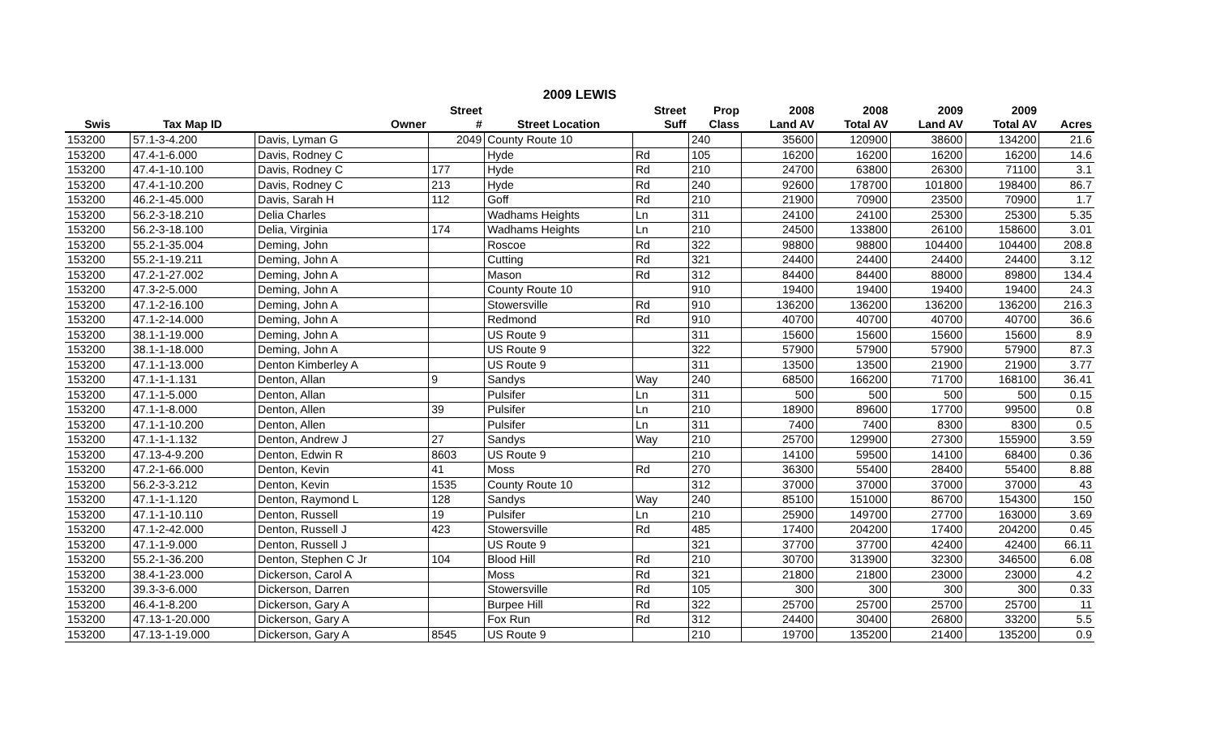2009 LEWIS
| | | | Street | | Street | Prop | 2008 | 2008 | 2009 | 2009 | |
| --- | --- | --- | --- | --- | --- | --- | --- | --- | --- | --- | --- |
| Swis | Tax Map ID | Owner | # | Street Location | Suff | Class | Land AV | Total AV | Land AV | Total AV | Acres |
| 153200 | 57.1-3-4.200 | Davis, Lyman G | 2049 | County Route 10 | | 240 | 35600 | 120900 | 38600 | 134200 | 21.6 |
| 153200 | 47.4-1-6.000 | Davis, Rodney C | | Hyde | Rd | 105 | 16200 | 16200 | 16200 | 16200 | 14.6 |
| 153200 | 47.4-1-10.100 | Davis, Rodney C | 177 | Hyde | Rd | 210 | 24700 | 63800 | 26300 | 71100 | 3.1 |
| 153200 | 47.4-1-10.200 | Davis, Rodney C | 213 | Hyde | Rd | 240 | 92600 | 178700 | 101800 | 198400 | 86.7 |
| 153200 | 46.2-1-45.000 | Davis, Sarah H | 112 | Goff | Rd | 210 | 21900 | 70900 | 23500 | 70900 | 1.7 |
| 153200 | 56.2-3-18.210 | Delia Charles | | Wadhams Heights | Ln | 311 | 24100 | 24100 | 25300 | 25300 | 5.35 |
| 153200 | 56.2-3-18.100 | Delia, Virginia | 174 | Wadhams Heights | Ln | 210 | 24500 | 133800 | 26100 | 158600 | 3.01 |
| 153200 | 55.2-1-35.004 | Deming, John | | Roscoe | Rd | 322 | 98800 | 98800 | 104400 | 104400 | 208.8 |
| 153200 | 55.2-1-19.211 | Deming, John A | | Cutting | Rd | 321 | 24400 | 24400 | 24400 | 24400 | 3.12 |
| 153200 | 47.2-1-27.002 | Deming, John A | | Mason | Rd | 312 | 84400 | 84400 | 88000 | 89800 | 134.4 |
| 153200 | 47.3-2-5.000 | Deming, John A | | County Route 10 | | 910 | 19400 | 19400 | 19400 | 19400 | 24.3 |
| 153200 | 47.1-2-16.100 | Deming, John A | | Stowersville | Rd | 910 | 136200 | 136200 | 136200 | 136200 | 216.3 |
| 153200 | 47.1-2-14.000 | Deming, John A | | Redmond | Rd | 910 | 40700 | 40700 | 40700 | 40700 | 36.6 |
| 153200 | 38.1-1-19.000 | Deming, John A | | US Route 9 | | 311 | 15600 | 15600 | 15600 | 15600 | 8.9 |
| 153200 | 38.1-1-18.000 | Deming, John A | | US Route 9 | | 322 | 57900 | 57900 | 57900 | 57900 | 87.3 |
| 153200 | 47.1-1-13.000 | Denton Kimberley A | | US Route 9 | | 311 | 13500 | 13500 | 21900 | 21900 | 3.77 |
| 153200 | 47.1-1-1.131 | Denton, Allan | 9 | Sandys | Way | 240 | 68500 | 166200 | 71700 | 168100 | 36.41 |
| 153200 | 47.1-1-5.000 | Denton, Allan | | Pulsifer | Ln | 311 | 500 | 500 | 500 | 500 | 0.15 |
| 153200 | 47.1-1-8.000 | Denton, Allen | 39 | Pulsifer | Ln | 210 | 18900 | 89600 | 17700 | 99500 | 0.8 |
| 153200 | 47.1-1-10.200 | Denton, Allen | | Pulsifer | Ln | 311 | 7400 | 7400 | 8300 | 8300 | 0.5 |
| 153200 | 47.1-1-1.132 | Denton, Andrew J | 27 | Sandys | Way | 210 | 25700 | 129900 | 27300 | 155900 | 3.59 |
| 153200 | 47.13-4-9.200 | Denton, Edwin R | 8603 | US Route 9 | | 210 | 14100 | 59500 | 14100 | 68400 | 0.36 |
| 153200 | 47.2-1-66.000 | Denton, Kevin | 41 | Moss | Rd | 270 | 36300 | 55400 | 28400 | 55400 | 8.88 |
| 153200 | 56.2-3-3.212 | Denton, Kevin | 1535 | County Route 10 | | 312 | 37000 | 37000 | 37000 | 37000 | 43 |
| 153200 | 47.1-1-1.120 | Denton, Raymond L | 128 | Sandys | Way | 240 | 85100 | 151000 | 86700 | 154300 | 150 |
| 153200 | 47.1-1-10.110 | Denton, Russell | 19 | Pulsifer | Ln | 210 | 25900 | 149700 | 27700 | 163000 | 3.69 |
| 153200 | 47.1-2-42.000 | Denton, Russell J | 423 | Stowersville | Rd | 485 | 17400 | 204200 | 17400 | 204200 | 0.45 |
| 153200 | 47.1-1-9.000 | Denton, Russell J | | US Route 9 | | 321 | 37700 | 37700 | 42400 | 42400 | 66.11 |
| 153200 | 55.2-1-36.200 | Denton, Stephen C Jr | 104 | Blood Hill | Rd | 210 | 30700 | 313900 | 32300 | 346500 | 6.08 |
| 153200 | 38.4-1-23.000 | Dickerson, Carol A | | Moss | Rd | 321 | 21800 | 21800 | 23000 | 23000 | 4.2 |
| 153200 | 39.3-3-6.000 | Dickerson, Darren | | Stowersville | Rd | 105 | 300 | 300 | 300 | 300 | 0.33 |
| 153200 | 46.4-1-8.200 | Dickerson, Gary A | | Burpee Hill | Rd | 322 | 25700 | 25700 | 25700 | 25700 | 11 |
| 153200 | 47.13-1-20.000 | Dickerson, Gary A | | Fox Run | Rd | 312 | 24400 | 30400 | 26800 | 33200 | 5.5 |
| 153200 | 47.13-1-19.000 | Dickerson, Gary A | 8545 | US Route 9 | | 210 | 19700 | 135200 | 21400 | 135200 | 0.9 |